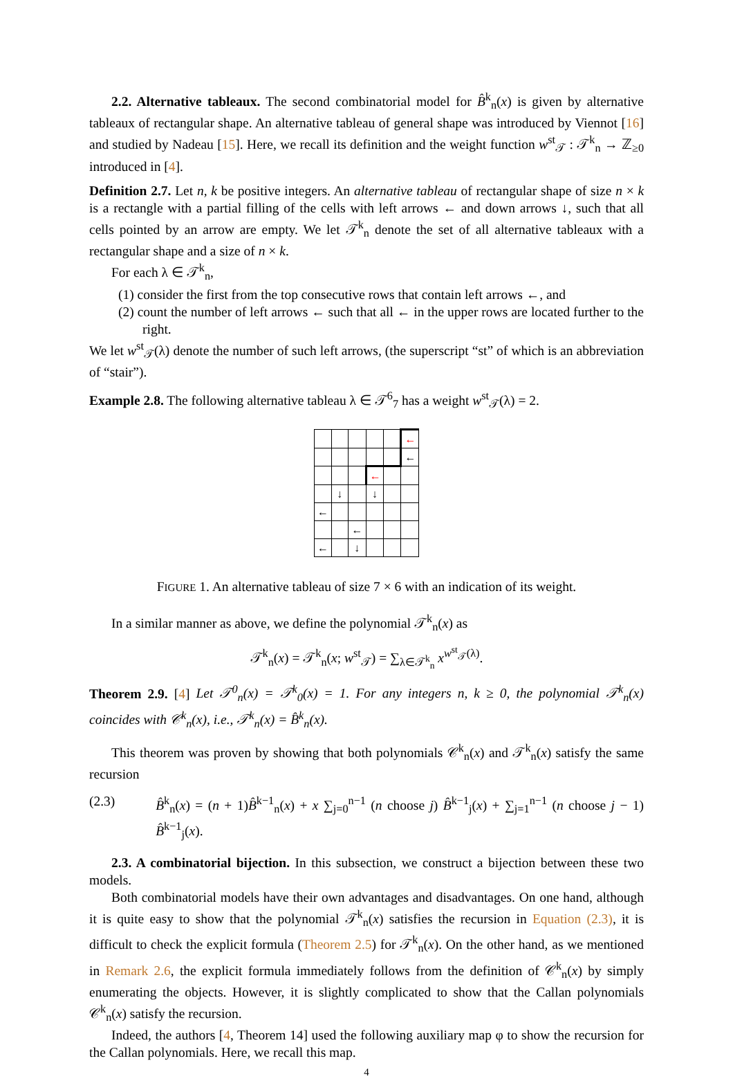2.2. Alternative tableaux. The second combinatorial model for B̂<sup>k</sup><sub>n</sub>(x) is given by alternative tableaux of rectangular shape. An alternative tableau of general shape was introduced by Viennot [16] and studied by Nadeau [15]. Here, we recall its definition and the weight function w<sup>st</sup><sub>𝒯</sub> : 𝒯<sup>k</sup><sub>n</sub> → ℤ<sub>≥0</sub> introduced in [4].
Definition 2.7. Let n, k be positive integers. An alternative tableau of rectangular shape of size n × k is a rectangle with a partial filling of the cells with left arrows ← and down arrows ↓, such that all cells pointed by an arrow are empty. We let 𝒯<sup>k</sup><sub>n</sub> denote the set of all alternative tableaux with a rectangular shape and a size of n × k.
For each λ ∈ 𝒯<sup>k</sup><sub>n</sub>,
(1) consider the first from the top consecutive rows that contain left arrows ←, and
(2) count the number of left arrows ← such that all ← in the upper rows are located further to the right.
We let w<sup>st</sup><sub>𝒯</sub>(λ) denote the number of such left arrows, (the superscript “st” of which is an abbreviation of “stair”).
Example 2.8. The following alternative tableau λ ∈ 𝒯<sup>6</sup><sub>7</sub> has a weight w<sup>st</sup><sub>𝒯</sub>(λ) = 2.
| | | | | | ← |
| | | | | | ← |
| | | | ← | | |
| | ↓ | | ↓ | | |
| ← | | | | | |
| | | ← | | | |
| ← | | ↓ | | | |
FIGURE 1. An alternative tableau of size 7 × 6 with an indication of its weight.
In a similar manner as above, we define the polynomial 𝒯<sup>k</sup><sub>n</sub>(x) as
𝒯<sup>k</sup><sub>n</sub>(x) = 𝒯<sup>k</sup><sub>n</sub>(x; w<sup>st</sup><sub>𝒯</sub>) = ∑<sub>λ∈𝒯<sup>k</sup><sub>n</sub></sub> x<sup>w<sup>st</sup><sub>𝒯</sub>(λ)</sup>.
Theorem 2.9. [4] Let 𝒯<sup>0</sup><sub>n</sub>(x) = 𝒯<sup>k</sup><sub>0</sub>(x) = 1. For any integers n, k ≥ 0, the polynomial 𝒯<sup>k</sup><sub>n</sub>(x) coincides with 𝒞<sup>k</sup><sub>n</sub>(x), i.e., 𝒯<sup>k</sup><sub>n</sub>(x) = B̂<sup>k</sup><sub>n</sub>(x).
This theorem was proven by showing that both polynomials 𝒞<sup>k</sup><sub>n</sub>(x) and 𝒯<sup>k</sup><sub>n</sub>(x) satisfy the same recursion
(2.3) B̂<sup>k</sup><sub>n</sub>(x) = (n + 1)B̂<sup>k−1</sup><sub>n</sub>(x) + x ∑<sub>j=0</sub><sup>n−1</sup> (n choose j) B̂<sup>k−1</sup><sub>j</sub>(x) + ∑<sub>j=1</sub><sup>n−1</sup> (n choose j − 1) B̂<sup>k−1</sup><sub>j</sub>(x).
2.3. A combinatorial bijection. In this subsection, we construct a bijection between these two models.
Both combinatorial models have their own advantages and disadvantages. On one hand, although it is quite easy to show that the polynomial 𝒯<sup>k</sup><sub>n</sub>(x) satisfies the recursion in Equation (2.3), it is difficult to check the explicit formula (Theorem 2.5) for 𝒯<sup>k</sup><sub>n</sub>(x). On the other hand, as we mentioned in Remark 2.6, the explicit formula immediately follows from the definition of 𝒞<sup>k</sup><sub>n</sub>(x) by simply enumerating the objects. However, it is slightly complicated to show that the Callan polynomials 𝒞<sup>k</sup><sub>n</sub>(x) satisfy the recursion.
Indeed, the authors [4, Theorem 14] used the following auxiliary map φ to show the recursion for the Callan polynomials. Here, we recall this map.
4